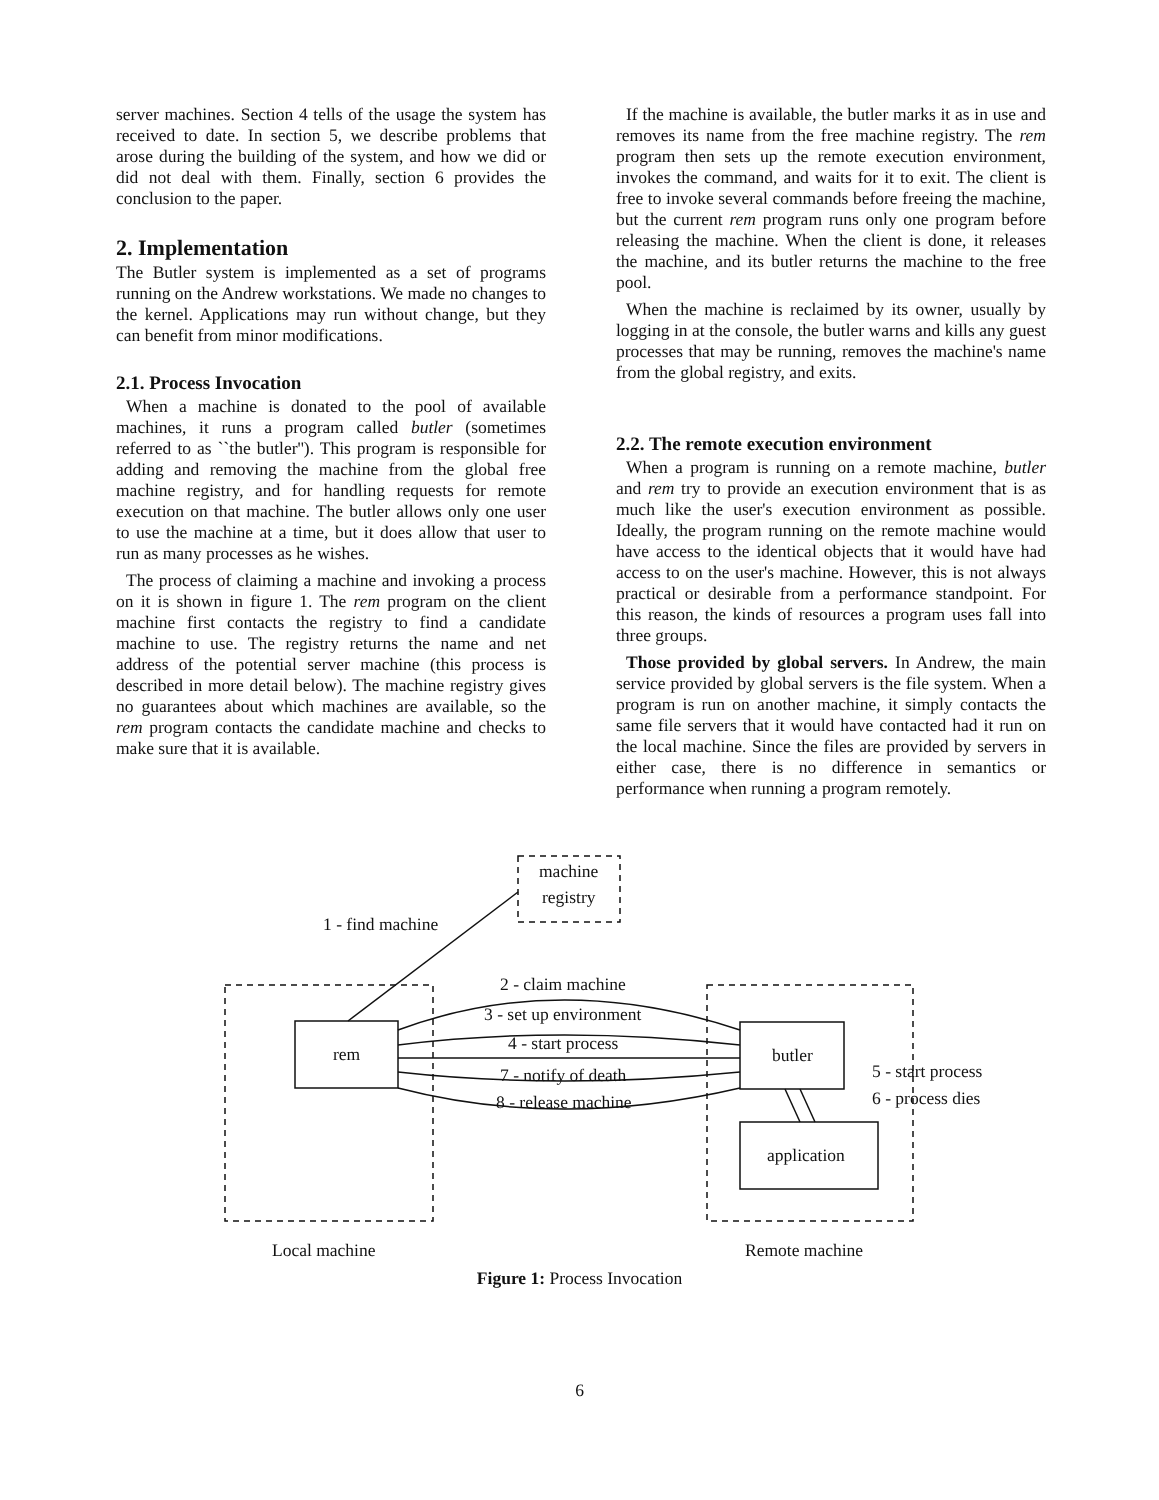server machines. Section 4 tells of the usage the system has received to date. In section 5, we describe problems that arose during the building of the system, and how we did or did not deal with them. Finally, section 6 provides the conclusion to the paper.
2. Implementation
The Butler system is implemented as a set of programs running on the Andrew workstations. We made no changes to the kernel. Applications may run without change, but they can benefit from minor modifications.
2.1. Process Invocation
When a machine is donated to the pool of available machines, it runs a program called butler (sometimes referred to as ``the butler''). This program is responsible for adding and removing the machine from the global free machine registry, and for handling requests for remote execution on that machine. The butler allows only one user to use the machine at a time, but it does allow that user to run as many processes as he wishes.
The process of claiming a machine and invoking a process on it is shown in figure 1. The rem program on the client machine first contacts the registry to find a candidate machine to use. The registry returns the name and net address of the potential server machine (this process is described in more detail below). The machine registry gives no guarantees about which machines are available, so the rem program contacts the candidate machine and checks to make sure that it is available.
If the machine is available, the butler marks it as in use and removes its name from the free machine registry. The rem program then sets up the remote execution environment, invokes the command, and waits for it to exit. The client is free to invoke several commands before freeing the machine, but the current rem program runs only one program before releasing the machine. When the client is done, it releases the machine, and its butler returns the machine to the free pool.
When the machine is reclaimed by its owner, usually by logging in at the console, the butler warns and kills any guest processes that may be running, removes the machine's name from the global registry, and exits.
2.2. The remote execution environment
When a program is running on a remote machine, butler and rem try to provide an execution environment that is as much like the user's execution environment as possible. Ideally, the program running on the remote machine would have access to the identical objects that it would have had access to on the user's machine. However, this is not always practical or desirable from a performance standpoint. For this reason, the kinds of resources a program uses fall into three groups.
Those provided by global servers. In Andrew, the main service provided by global servers is the file system. When a program is run on another machine, it simply contacts the same file servers that it would have contacted had it run on the local machine. Since the files are provided by servers in either case, there is no difference in semantics or performance when running a program remotely.
1 - find machine
machine
registry
2 - claim machine
3 - set up environment
4 - start process
7 - notify of death
8 - release machine
rem
butler
application
5 - start process
6 - process dies
Local machine
Remote machine
Figure 1: Process Invocation
6